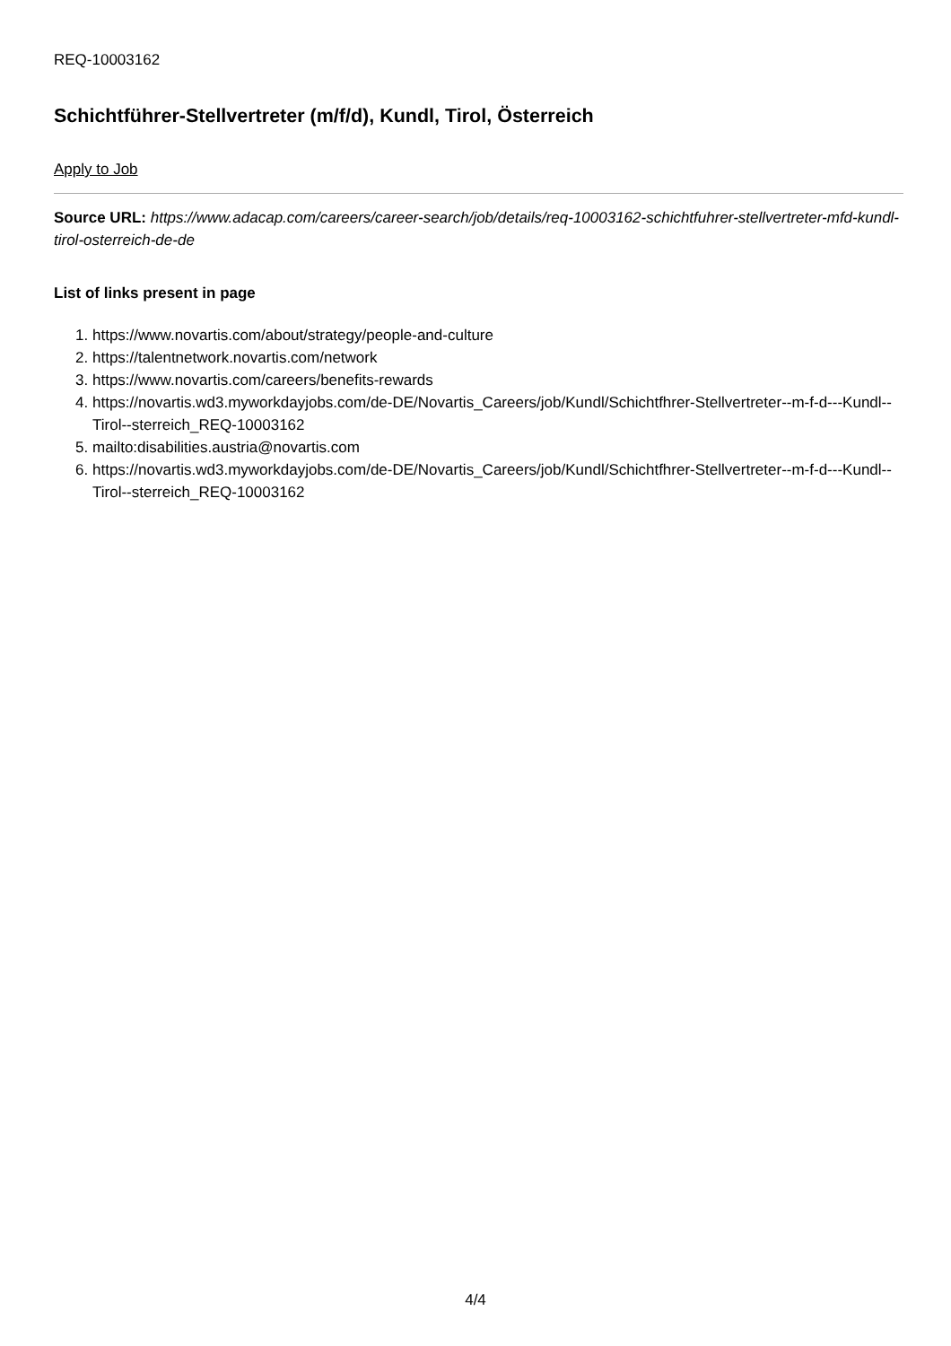REQ-10003162
Schichtführer-Stellvertreter (m/f/d), Kundl, Tirol, Österreich
Apply to Job
Source URL: https://www.adacap.com/careers/career-search/job/details/req-10003162-schichtfuhrer-stellvertreter-mfd-kundl-tirol-osterreich-de-de
List of links present in page
1. https://www.novartis.com/about/strategy/people-and-culture
2. https://talentnetwork.novartis.com/network
3. https://www.novartis.com/careers/benefits-rewards
4. https://novartis.wd3.myworkdayjobs.com/de-DE/Novartis_Careers/job/Kundl/Schichtfhrer-Stellvertreter--m-f-d---Kundl--Tirol--sterreich_REQ-10003162
5. mailto:disabilities.austria@novartis.com
6. https://novartis.wd3.myworkdayjobs.com/de-DE/Novartis_Careers/job/Kundl/Schichtfhrer-Stellvertreter--m-f-d---Kundl--Tirol--sterreich_REQ-10003162
4/4